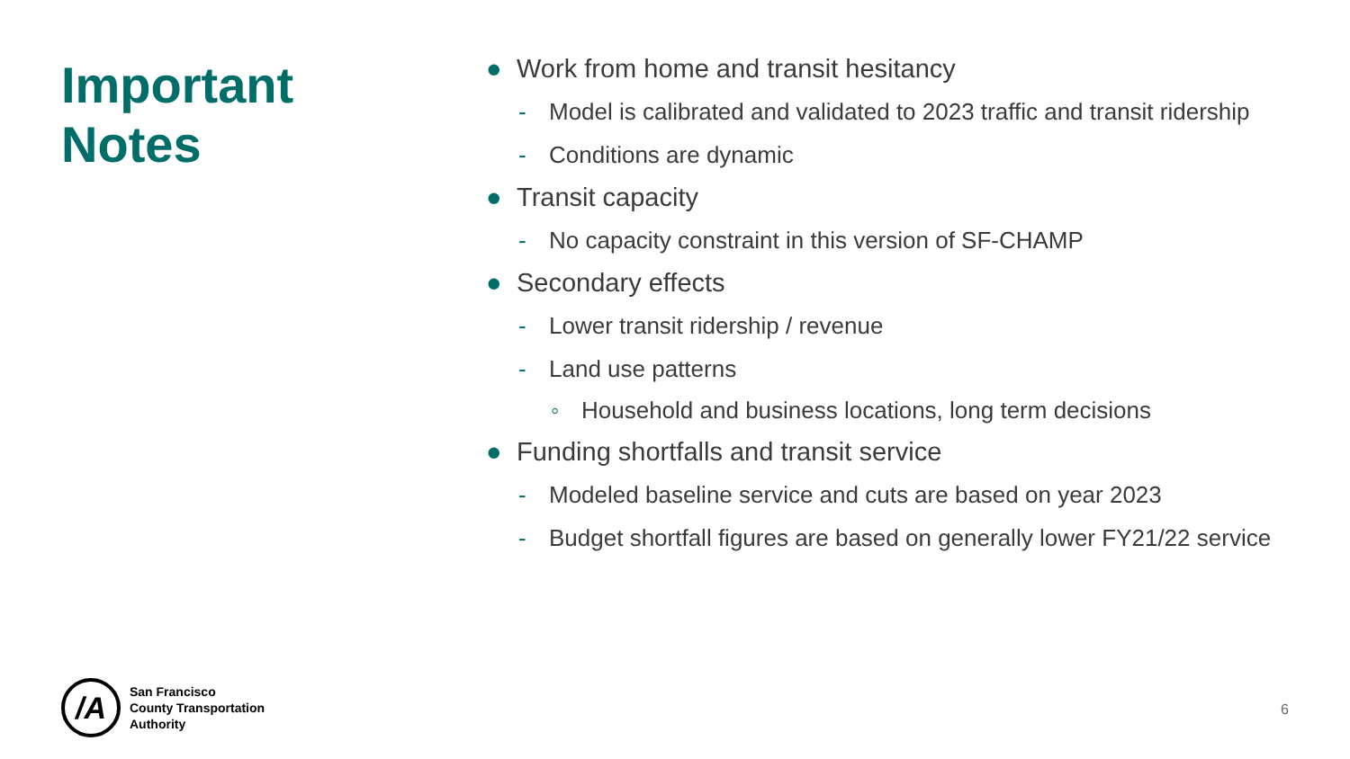Important
Notes
● Work from home and transit hesitancy
- Model is calibrated and validated to 2023 traffic and transit ridership
- Conditions are dynamic
● Transit capacity
- No capacity constraint in this version of SF-CHAMP
● Secondary effects
- Lower transit ridership / revenue
- Land use patterns
◦ Household and business locations, long term decisions
● Funding shortfalls and transit service
- Modeled baseline service and cuts are based on year 2023
- Budget shortfall figures are based on generally lower FY21/22 service
/A
San Francisco
County Transportation
Authority
6